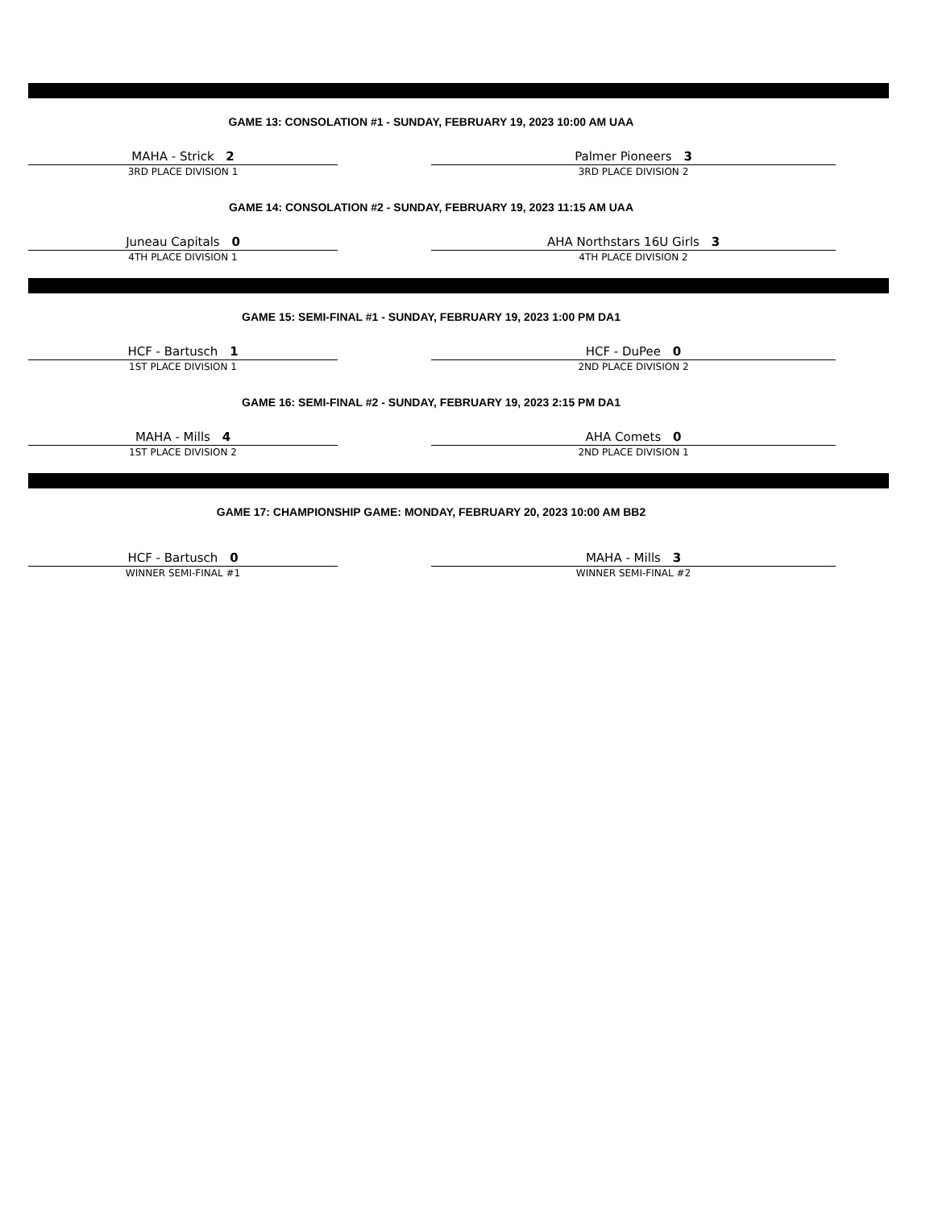GAME 13: CONSOLATION #1 - SUNDAY, FEBRUARY 19, 2023 10:00 AM UAA
MAHA - Strick 2
3RD PLACE DIVISION 1
Palmer Pioneers 3
3RD PLACE DIVISION 2
GAME 14: CONSOLATION #2 - SUNDAY, FEBRUARY 19, 2023 11:15 AM UAA
Juneau Capitals 0
4TH PLACE DIVISION 1
AHA Northstars 16U Girls 3
4TH PLACE DIVISION 2
GAME 15: SEMI-FINAL #1 - SUNDAY, FEBRUARY 19, 2023 1:00 PM DA1
HCF - Bartusch 1
1ST PLACE DIVISION 1
HCF - DuPee 0
2ND PLACE DIVISION 2
GAME 16: SEMI-FINAL #2 - SUNDAY, FEBRUARY 19, 2023 2:15 PM DA1
MAHA - Mills 4
1ST PLACE DIVISION 2
AHA Comets 0
2ND PLACE DIVISION 1
GAME 17: CHAMPIONSHIP GAME: MONDAY, FEBRUARY 20, 2023 10:00 AM BB2
HCF - Bartusch 0
WINNER SEMI-FINAL #1
MAHA - Mills 3
WINNER SEMI-FINAL #2